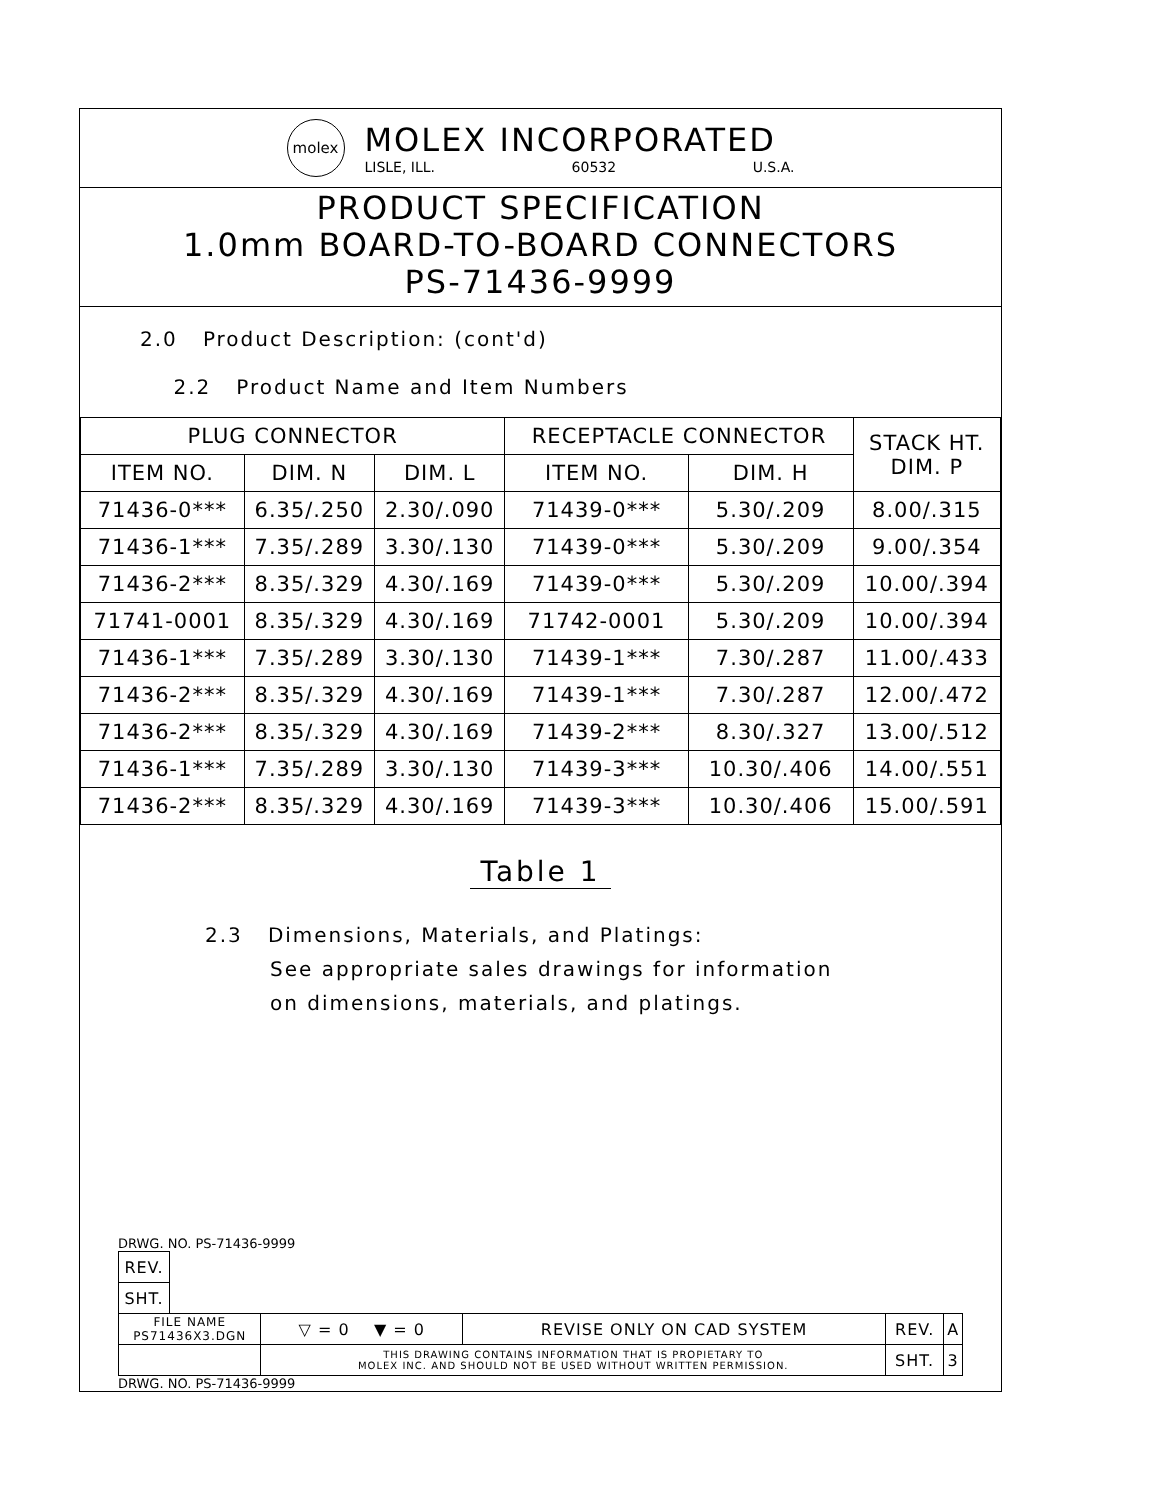molex
MOLEX INCORPORATED
LISLE, ILL. 60532 U.S.A.
PRODUCT SPECIFICATION
1.0mm BOARD-TO-BOARD CONNECTORS
PS-71436-9999
2.0 Product Description: (cont'd)
2.2 Product Name and Item Numbers
| PLUG CONNECTOR | | | RECEPTACLE CONNECTOR | | STACK HT. DIM. P |
| --- | --- | --- | --- | --- | --- |
| ITEM NO. | DIM. N | DIM. L | ITEM NO. | DIM. H | |
| 71436-0*** | 6.35/.250 | 2.30/.090 | 71439-0*** | 5.30/.209 | 8.00/.315 |
| 71436-1*** | 7.35/.289 | 3.30/.130 | 71439-0*** | 5.30/.209 | 9.00/.354 |
| 71436-2*** | 8.35/.329 | 4.30/.169 | 71439-0*** | 5.30/.209 | 10.00/.394 |
| 71741-0001 | 8.35/.329 | 4.30/.169 | 71742-0001 | 5.30/.209 | 10.00/.394 |
| 71436-1*** | 7.35/.289 | 3.30/.130 | 71439-1*** | 7.30/.287 | 11.00/.433 |
| 71436-2*** | 8.35/.329 | 4.30/.169 | 71439-1*** | 7.30/.287 | 12.00/.472 |
| 71436-2*** | 8.35/.329 | 4.30/.169 | 71439-2*** | 8.30/.327 | 13.00/.512 |
| 71436-1*** | 7.35/.289 | 3.30/.130 | 71439-3*** | 10.30/.406 | 14.00/.551 |
| 71436-2*** | 8.35/.329 | 4.30/.169 | 71439-3*** | 10.30/.406 | 15.00/.591 |
Table 1
2.3 Dimensions, Materials, and Platings:
See appropriate sales drawings for information
on dimensions, materials, and platings.
DRWG. NO. PS-71436-9999
| REV. | | | | | |
| SHT. | | | | | |
| FILE NAME PS71436X3.DGN | | ▽ = 0 ▼ = 0 | REVISE ONLY ON CAD SYSTEM | REV. | A |
| | | THIS DRAWING CONTAINS INFORMATION THAT IS PROPIETARY TO MOLEX INC. AND SHOULD NOT BE USED WITHOUT WRITTEN PERMISSION. | | SHT. | 3 |
DRWG. NO. PS-71436-9999